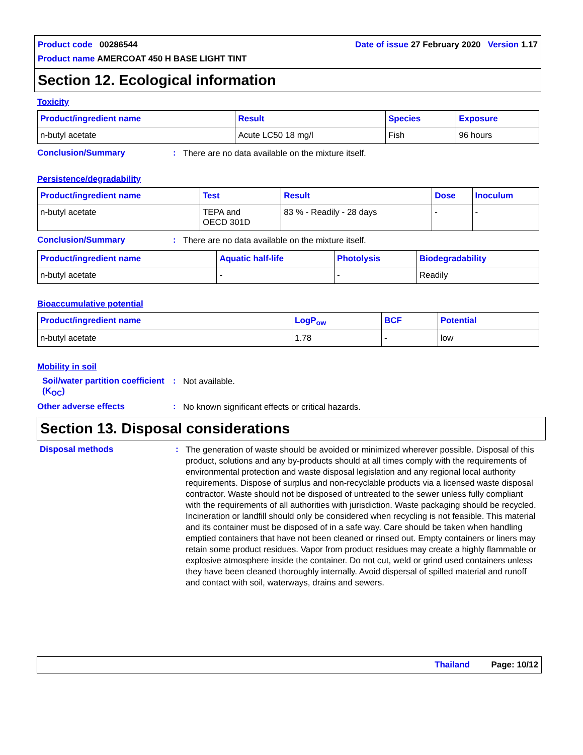Product code 00286544
Product name AMERCOAT 450 H BASE LIGHT TINT
Date of issue 27 February 2020 Version 1.17
Section 12. Ecological information
Toxicity
| Product/ingredient name | Result | Species | Exposure |
| --- | --- | --- | --- |
| n-butyl acetate | Acute LC50 18 mg/l | Fish | 96 hours |
Conclusion/Summary :
There are no data available on the mixture itself.
Persistence/degradability
| Product/ingredient name | Test | Result | Dose | Inoculum |
| --- | --- | --- | --- | --- |
| n-butyl acetate | TEPA and OECD 301D | 83 % - Readily - 28 days | - | - |
Conclusion/Summary :
There are no data available on the mixture itself.
| Product/ingredient name | Aquatic half-life | Photolysis | Biodegradability |
| --- | --- | --- | --- |
| n-butyl acetate | - | - | Readily |
Bioaccumulative potential
| Product/ingredient name | LogP<sub>ow</sub> | BCF | Potential |
| --- | --- | --- | --- |
| n-butyl acetate | 1.78 | - | low |
Mobility in soil
Soil/water partition coefficient (K<sub>OC</sub>)
:
Not available.
Other adverse effects :
No known significant effects or critical hazards.
Section 13. Disposal considerations
Disposal methods :
The generation of waste should be avoided or minimized wherever possible. Disposal of this product, solutions and any by-products should at all times comply with the requirements of environmental protection and waste disposal legislation and any regional local authority requirements. Dispose of surplus and non-recyclable products via a licensed waste disposal contractor. Waste should not be disposed of untreated to the sewer unless fully compliant with the requirements of all authorities with jurisdiction. Waste packaging should be recycled. Incineration or landfill should only be considered when recycling is not feasible. This material and its container must be disposed of in a safe way. Care should be taken when handling emptied containers that have not been cleaned or rinsed out. Empty containers or liners may retain some product residues. Vapor from product residues may create a highly flammable or explosive atmosphere inside the container. Do not cut, weld or grind used containers unless they have been cleaned thoroughly internally. Avoid dispersal of spilled material and runoff and contact with soil, waterways, drains and sewers.
Thailand Page: 10/12